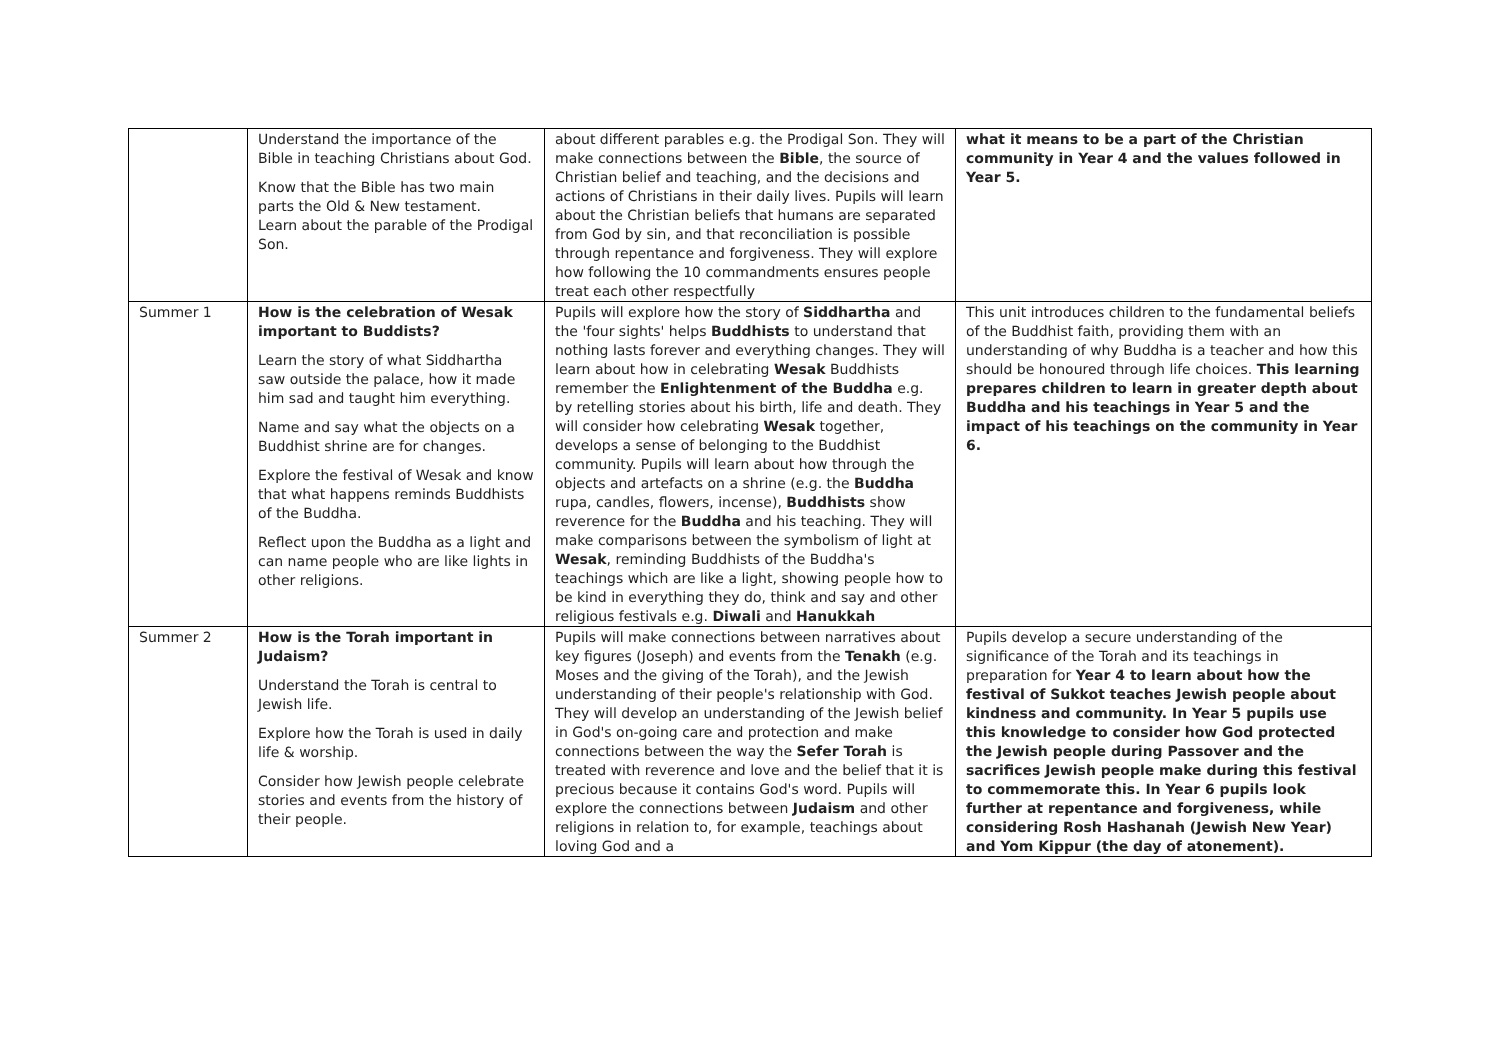| | Understand the importance of the Bible in teaching Christians about God. Know that the Bible has two main parts the Old & New testament. Learn about the parable of the Prodigal Son. | about different parables e.g. the Prodigal Son. They will make connections between the Bible , the source of Christian belief and teaching, and the decisions and actions of Christians in their daily lives. Pupils will learn about the Christian beliefs that humans are separated from God by sin, and that reconciliation is possible through repentance and forgiveness. They will explore how following the 10 commandments ensures people treat each other respectfully | what it means to be a part of the Christian community in Year 4 and the values followed in Year 5. |
| Summer 1 | How is the celebration of Wesak important to Buddists? Learn the story of what Siddhartha saw outside the palace, how it made him sad and taught him everything. Name and say what the objects on a Buddhist shrine are for changes. Explore the festival of Wesak and know that what happens reminds Buddhists of the Buddha. Reflect upon the Buddha as a light and can name people who are like lights in other religions. | Pupils will explore how the story of Siddhartha and the 'four sights' helps Buddhists to understand that nothing lasts forever and everything changes. They will learn about how in celebrating Wesak Buddhists remember the Enlightenment of the Buddha e.g. by retelling stories about his birth, life and death. They will consider how celebrating Wesak together, develops a sense of belonging to the Buddhist community. Pupils will learn about how through the objects and artefacts on a shrine (e.g. the Buddha rupa, candles, flowers, incense), Buddhists show reverence for the Buddha and his teaching. They will make comparisons between the symbolism of light at Wesak , reminding Buddhists of the Buddha's teachings which are like a light, showing people how to be kind in everything they do, think and say and other religious festivals e.g. Diwali and Hanukkah | This unit introduces children to the fundamental beliefs of the Buddhist faith, providing them with an understanding of why Buddha is a teacher and how this should be honoured through life choices. This learning prepares children to learn in greater depth about Buddha and his teachings in Year 5 and the impact of his teachings on the community in Year 6. |
| Summer 2 | How is the Torah important in Judaism? Understand the Torah is central to Jewish life. Explore how the Torah is used in daily life & worship. Consider how Jewish people celebrate stories and events from the history of their people. | Pupils will make connections between narratives about key figures (Joseph) and events from the Tenakh (e.g. Moses and the giving of the Torah), and the Jewish understanding of their people's relationship with God. They will develop an understanding of the Jewish belief in God's on-going care and protection and make connections between the way the Sefer Torah is treated with reverence and love and the belief that it is precious because it contains God's word. Pupils will explore the connections between Judaism and other religions in relation to, for example, teachings about loving God and a | Pupils develop a secure understanding of the significance of the Torah and its teachings in preparation for Year 4 to learn about how the festival of Sukkot teaches Jewish people about kindness and community. In Year 5 pupils use this knowledge to consider how God protected the Jewish people during Passover and the sacrifices Jewish people make during this festival to commemorate this. In Year 6 pupils look further at repentance and forgiveness, while considering Rosh Hashanah (Jewish New Year) and Yom Kippur (the day of atonement). |